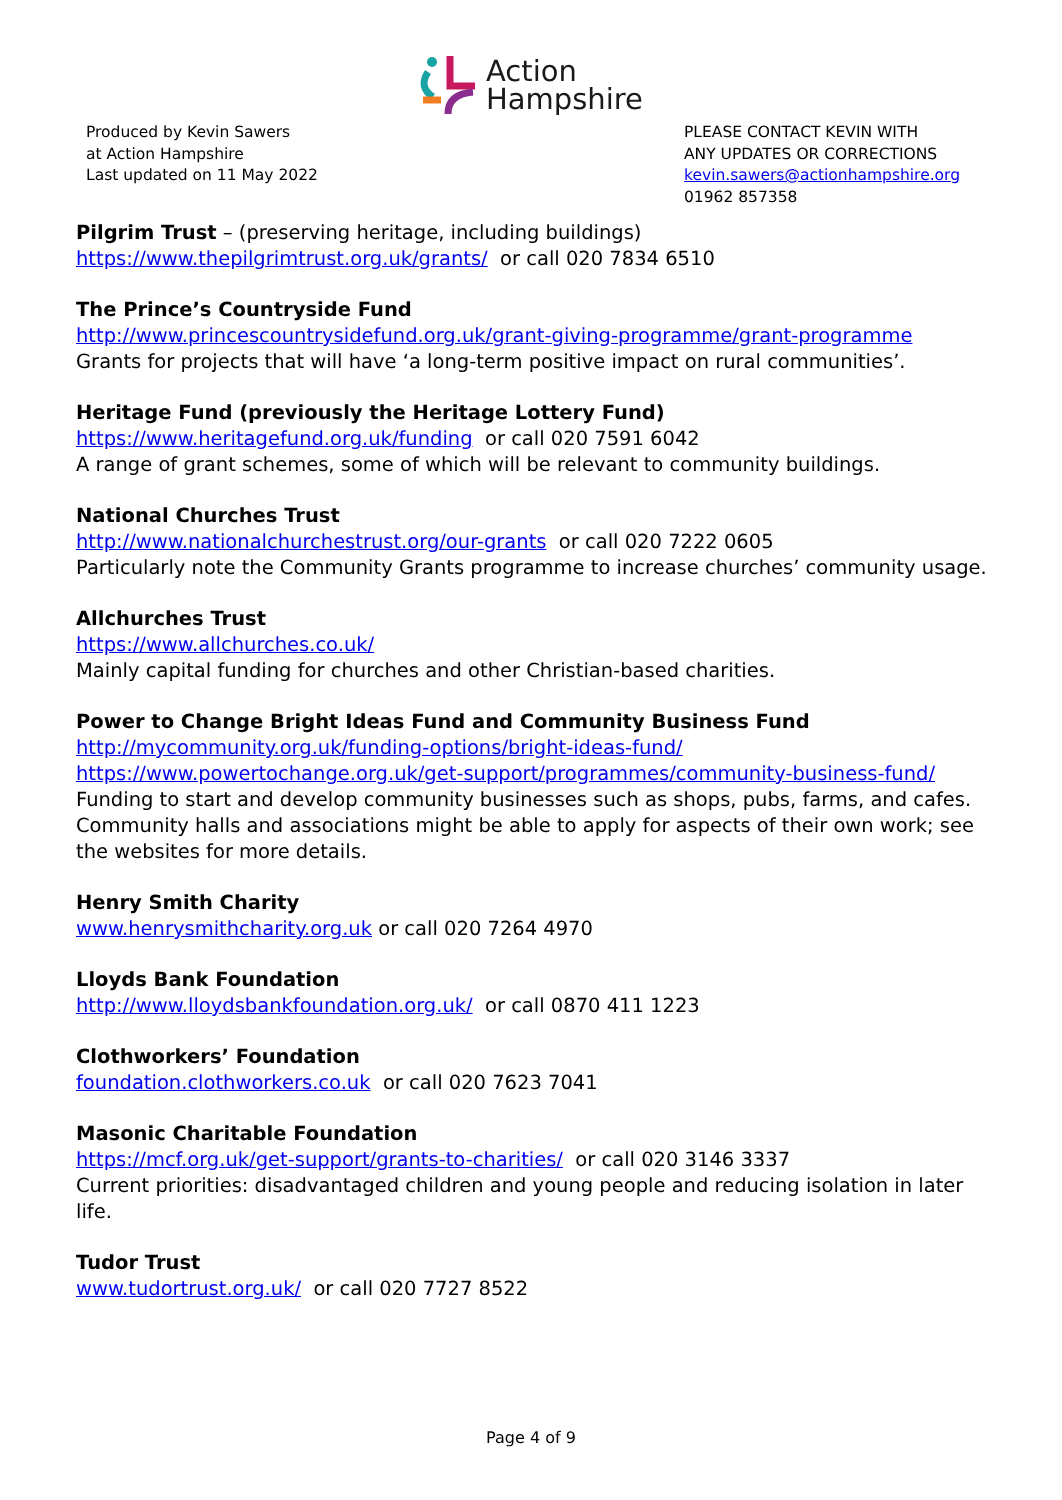Action
Hampshire
Produced by Kevin Sawers
at Action Hampshire
Last updated on 11 May 2022
PLEASE CONTACT KEVIN WITH
ANY UPDATES OR CORRECTIONS
kevin.sawers@actionhampshire.org
01962 857358
Pilgrim Trust – (preserving heritage, including buildings)
https://www.thepilgrimtrust.org.uk/grants/ or call 020 7834 6510
The Prince’s Countryside Fund
http://www.princescountrysidefund.org.uk/grant-giving-programme/grant-programme
Grants for projects that will have ‘a long-term positive impact on rural communities’.
Heritage Fund (previously the Heritage Lottery Fund)
https://www.heritagefund.org.uk/funding or call 020 7591 6042
A range of grant schemes, some of which will be relevant to community buildings.
National Churches Trust
http://www.nationalchurchestrust.org/our-grants or call 020 7222 0605
Particularly note the Community Grants programme to increase churches’ community usage.
Allchurches Trust
https://www.allchurches.co.uk/
Mainly capital funding for churches and other Christian-based charities.
Power to Change Bright Ideas Fund and Community Business Fund
http://mycommunity.org.uk/funding-options/bright-ideas-fund/
https://www.powertochange.org.uk/get-support/programmes/community-business-fund/
Funding to start and develop community businesses such as shops, pubs, farms, and cafes. Community halls and associations might be able to apply for aspects of their own work; see the websites for more details.
Henry Smith Charity
www.henrysmithcharity.org.uk or call 020 7264 4970
Lloyds Bank Foundation
http://www.lloydsbankfoundation.org.uk/ or call 0870 411 1223
Clothworkers’ Foundation
foundation.clothworkers.co.uk or call 020 7623 7041
Masonic Charitable Foundation
https://mcf.org.uk/get-support/grants-to-charities/ or call 020 3146 3337
Current priorities: disadvantaged children and young people and reducing isolation in later life.
Tudor Trust
www.tudortrust.org.uk/ or call 020 7727 8522
Page 4 of 9